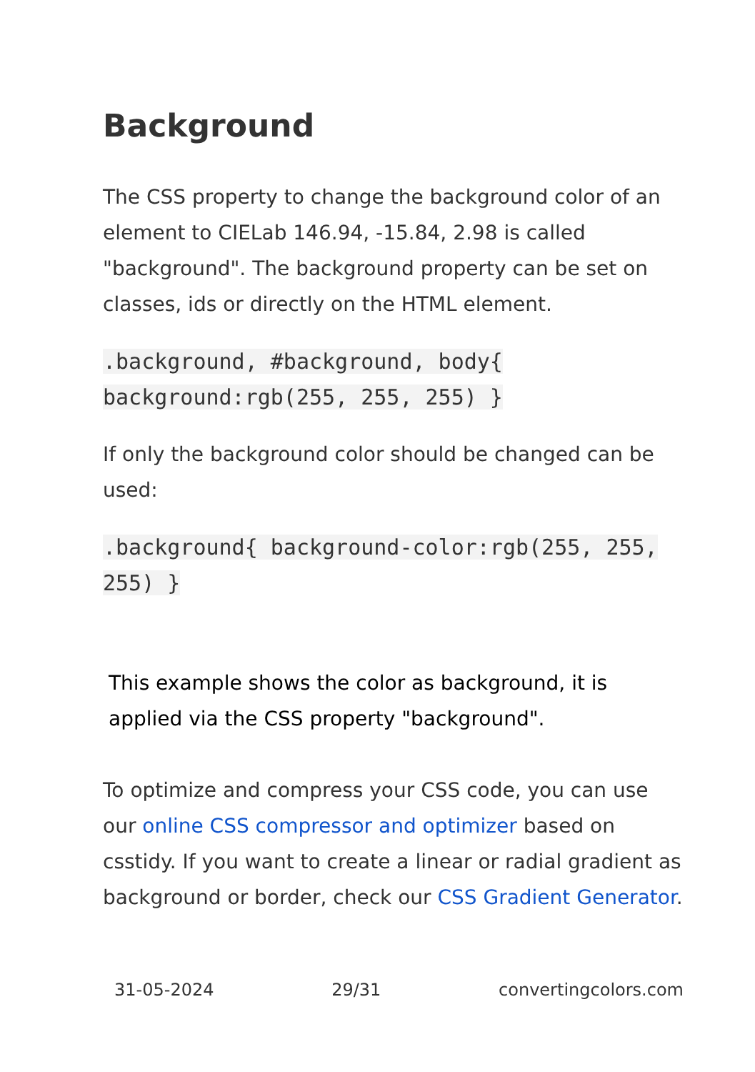Background
The CSS property to change the background color of an element to CIELab 146.94, -15.84, 2.98 is called "background". The background property can be set on classes, ids or directly on the HTML element.
.background, #background, body{ background:rgb(255, 255, 255) }
If only the background color should be changed can be used:
.background{ background-color:rgb(255, 255, 255) }
This example shows the color as background, it is applied via the CSS property "background".
To optimize and compress your CSS code, you can use our online CSS compressor and optimizer based on csstidy. If you want to create a linear or radial gradient as background or border, check our CSS Gradient Generator.
31-05-2024 29/31 convertingcolors.com